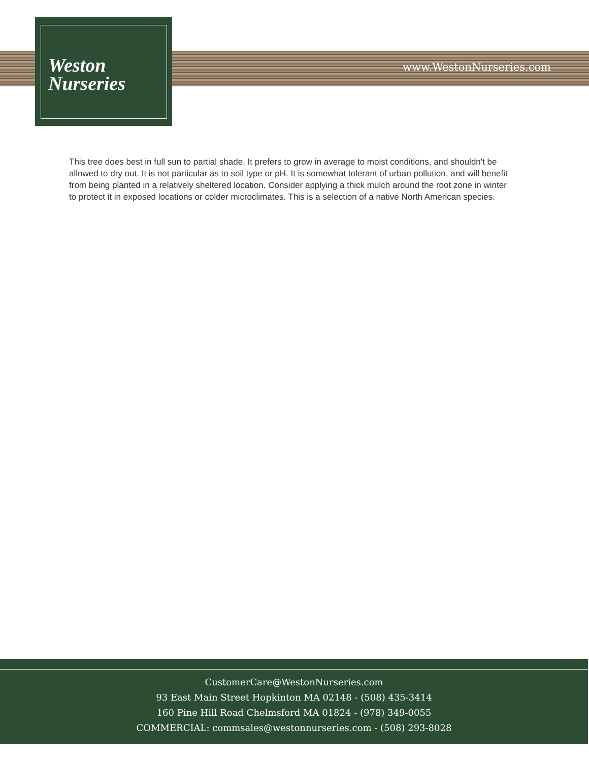Weston
Nurseries
www.WestonNurseries.com
This tree does best in full sun to partial shade. It prefers to grow in average to moist conditions, and shouldn't be allowed to dry out. It is not particular as to soil type or pH. It is somewhat tolerant of urban pollution, and will benefit from being planted in a relatively sheltered location. Consider applying a thick mulch around the root zone in winter to protect it in exposed locations or colder microclimates. This is a selection of a native North American species.
CustomerCare@WestonNurseries.com
93 East Main Street Hopkinton MA 02148 - (508) 435-3414
160 Pine Hill Road Chelmsford MA 01824 - (978) 349-0055
COMMERCIAL: commsales@westonnurseries.com - (508) 293-8028